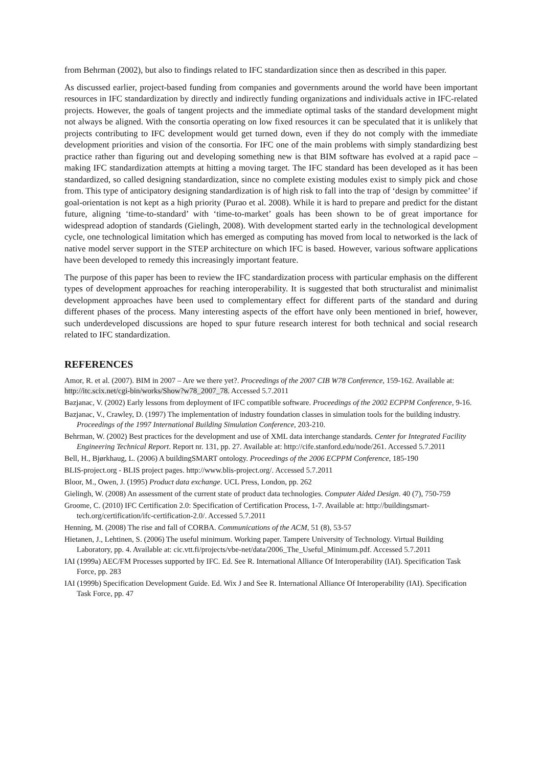from Behrman (2002), but also to findings related to IFC standardization since then as described in this paper.
As discussed earlier, project-based funding from companies and governments around the world have been important resources in IFC standardization by directly and indirectly funding organizations and individuals active in IFC-related projects. However, the goals of tangent projects and the immediate optimal tasks of the standard development might not always be aligned. With the consortia operating on low fixed resources it can be speculated that it is unlikely that projects contributing to IFC development would get turned down, even if they do not comply with the immediate development priorities and vision of the consortia. For IFC one of the main problems with simply standardizing best practice rather than figuring out and developing something new is that BIM software has evolved at a rapid pace – making IFC standardization attempts at hitting a moving target. The IFC standard has been developed as it has been standardized, so called designing standardization, since no complete existing modules exist to simply pick and chose from. This type of anticipatory designing standardization is of high risk to fall into the trap of ‘design by committee’ if goal-orientation is not kept as a high priority (Purao et al. 2008). While it is hard to prepare and predict for the distant future, aligning ‘time-to-standard’ with ‘time-to-market’ goals has been shown to be of great importance for widespread adoption of standards (Gielingh, 2008). With development started early in the technological development cycle, one technological limitation which has emerged as computing has moved from local to networked is the lack of native model server support in the STEP architecture on which IFC is based. However, various software applications have been developed to remedy this increasingly important feature.
The purpose of this paper has been to review the IFC standardization process with particular emphasis on the different types of development approaches for reaching interoperability. It is suggested that both structuralist and minimalist development approaches have been used to complementary effect for different parts of the standard and during different phases of the process. Many interesting aspects of the effort have only been mentioned in brief, however, such underdeveloped discussions are hoped to spur future research interest for both technical and social research related to IFC standardization.
REFERENCES
Amor, R. et al. (2007). BIM in 2007 – Are we there yet?. Proceedings of the 2007 CIB W78 Conference, 159-162. Available at: http://itc.scix.net/cgi-bin/works/Show?w78_2007_78. Accessed 5.7.2011
Bazjanac, V. (2002) Early lessons from deployment of IFC compatible software. Proceedings of the 2002 ECPPM Conference, 9-16.
Bazjanac, V., Crawley, D. (1997) The implementation of industry foundation classes in simulation tools for the building industry. Proceedings of the 1997 International Building Simulation Conference, 203-210.
Behrman, W. (2002) Best practices for the development and use of XML data interchange standards. Center for Integrated Facility Engineering Technical Report. Report nr. 131, pp. 27. Available at: http://cife.stanford.edu/node/261. Accessed 5.7.2011
Bell, H., Bjørkhaug, L. (2006) A buildingSMART ontology. Proceedings of the 2006 ECPPM Conference, 185-190
BLIS-project.org - BLIS project pages. http://www.blis-project.org/. Accessed 5.7.2011
Bloor, M., Owen, J. (1995) Product data exchange. UCL Press, London, pp. 262
Gielingh, W. (2008) An assessment of the current state of product data technologies. Computer Aided Design. 40 (7), 750-759
Groome, C. (2010) IFC Certification 2.0: Specification of Certification Process, 1-7. Available at: http://buildingsmart-tech.org/certification/ifc-certification-2.0/. Accessed 5.7.2011
Henning, M. (2008) The rise and fall of CORBA. Communications of the ACM, 51 (8), 53-57
Hietanen, J., Lehtinen, S. (2006) The useful minimum. Working paper. Tampere University of Technology. Virtual Building Laboratory, pp. 4. Available at: cic.vtt.fi/projects/vbe-net/data/2006_The_Useful_Minimum.pdf. Accessed 5.7.2011
IAI (1999a) AEC/FM Processes supported by IFC. Ed. See R. International Alliance Of Interoperability (IAI). Specification Task Force, pp. 283
IAI (1999b) Specification Development Guide. Ed. Wix J and See R. International Alliance Of Interoperability (IAI). Specification Task Force, pp. 47